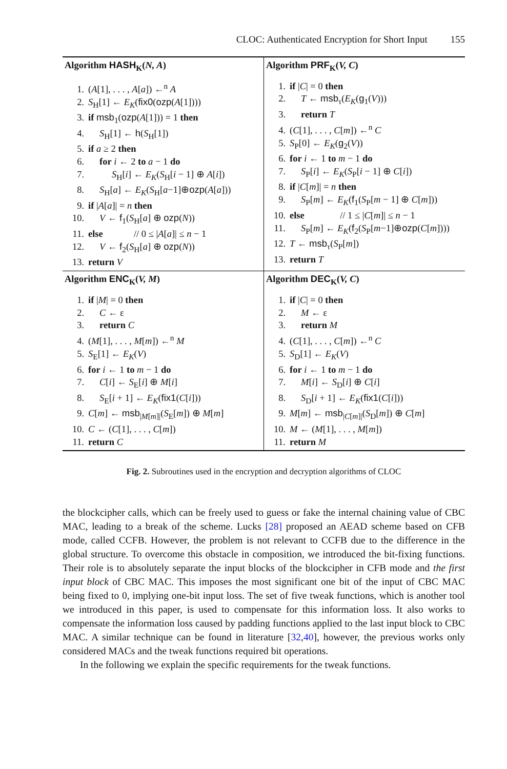CLOC: Authenticated Encryption for Short Input 155
| Algorithm HASH<sub>K</sub>( N, A ) 1. ( A [1], . . . , A [ a ]) ←<sup>n</sup> A 2. S<sub>H</sub>[1] ← E<sub>K</sub> ( fix0 ( ozp ( A [1]))) 3. if msb<sub>1</sub>( ozp ( A [1])) = 1 then 4. S<sub>H</sub>[1] ← h ( S<sub>H</sub>[1]) 5. if a ≥ 2 then 6. for i ← 2 to a − 1 do 7. S<sub>H</sub>[ i ] ← E<sub>K</sub> ( S<sub>H</sub>[ i − 1] ⊕ A [ i ]) 8. S<sub>H</sub>[ a ] ← E<sub>K</sub> ( S<sub>H</sub>[ a −1]⊕ ozp ( A [ a ])) 9. if / A [ a ]/ = n then 10. V ← f<sub>1</sub>( S<sub>H</sub>[ a ] ⊕ ozp ( N )) 11. else // 0 ≤ / A [ a ]/ ≤ n − 1 12. V ← f<sub>2</sub>( S<sub>H</sub>[ a ] ⊕ ozp ( N )) 13. return V | Algorithm PRF<sub>K</sub>( V, C ) 1. if / C / = 0 then 2. T ← msb<sub>τ</sub>( E<sub>K</sub> ( g<sub>1</sub>( V ))) 3. return T 4. ( C [1], . . . , C [ m ]) ←<sup>n</sup> C 5. S<sub>P</sub>[0] ← E<sub>K</sub> ( g<sub>2</sub>( V )) 6. for i ← 1 to m − 1 do 7. S<sub>P</sub>[ i ] ← E<sub>K</sub> ( S<sub>P</sub>[ i − 1] ⊕ C [ i ]) 8. if / C [ m ]/ = n then 9. S<sub>P</sub>[ m ] ← E<sub>K</sub> ( f<sub>1</sub>( S<sub>P</sub>[ m − 1] ⊕ C [ m ])) 10. else // 1 ≤ / C [ m ]/ ≤ n − 1 11. S<sub>P</sub>[ m ] ← E<sub>K</sub> ( f<sub>2</sub>( S<sub>P</sub>[ m −1]⊕ ozp ( C [ m ]))) 12. T ← msb<sub>τ</sub>( S<sub>P</sub>[ m ]) 13. return T |
| Algorithm ENC<sub>K</sub>( V, M ) 1. if / M / = 0 then 2. C ← ε 3. return C 4. ( M [1], . . . , M [ m ]) ←<sup>n</sup> M 5. S<sub>E</sub>[1] ← E<sub>K</sub> ( V ) 6. for i ← 1 to m − 1 do 7. C [ i ] ← S<sub>E</sub>[ i ] ⊕ M [ i ] 8. S<sub>E</sub>[ i + 1] ← E<sub>K</sub> ( fix1 ( C [ i ])) 9. C [ m ] ← msb<sub>/M[m]/</sub>( S<sub>E</sub>[ m ]) ⊕ M [ m ] 10. C ← ( C [1], . . . , C [ m ]) 11. return C | Algorithm DEC<sub>K</sub>( V, C ) 1. if / C / = 0 then 2. M ← ε 3. return M 4. ( C [1], . . . , C [ m ]) ←<sup>n</sup> C 5. S<sub>D</sub>[1] ← E<sub>K</sub> ( V ) 6. for i ← 1 to m − 1 do 7. M [ i ] ← S<sub>D</sub>[ i ] ⊕ C [ i ] 8. S<sub>D</sub>[ i + 1] ← E<sub>K</sub> ( fix1 ( C [ i ])) 9. M [ m ] ← msb<sub>/C[m]/</sub>( S<sub>D</sub>[ m ]) ⊕ C [ m ] 10. M ← ( M [1], . . . , M [ m ]) 11. return M |
Fig. 2. Subroutines used in the encryption and decryption algorithms of CLOC
the blockcipher calls, which can be freely used to guess or fake the internal chaining value of CBC MAC, leading to a break of the scheme. Lucks [28] proposed an AEAD scheme based on CFB mode, called CCFB. However, the problem is not relevant to CCFB due to the difference in the global structure. To overcome this obstacle in composition, we introduced the bit-fixing functions. Their role is to absolutely separate the input blocks of the blockcipher in CFB mode and the first input block of CBC MAC. This imposes the most significant one bit of the input of CBC MAC being fixed to 0, implying one-bit input loss. The set of five tweak functions, which is another tool we introduced in this paper, is used to compensate for this information loss. It also works to compensate the information loss caused by padding functions applied to the last input block to CBC MAC. A similar technique can be found in literature [32,40], however, the previous works only considered MACs and the tweak functions required bit operations.
In the following we explain the specific requirements for the tweak functions.